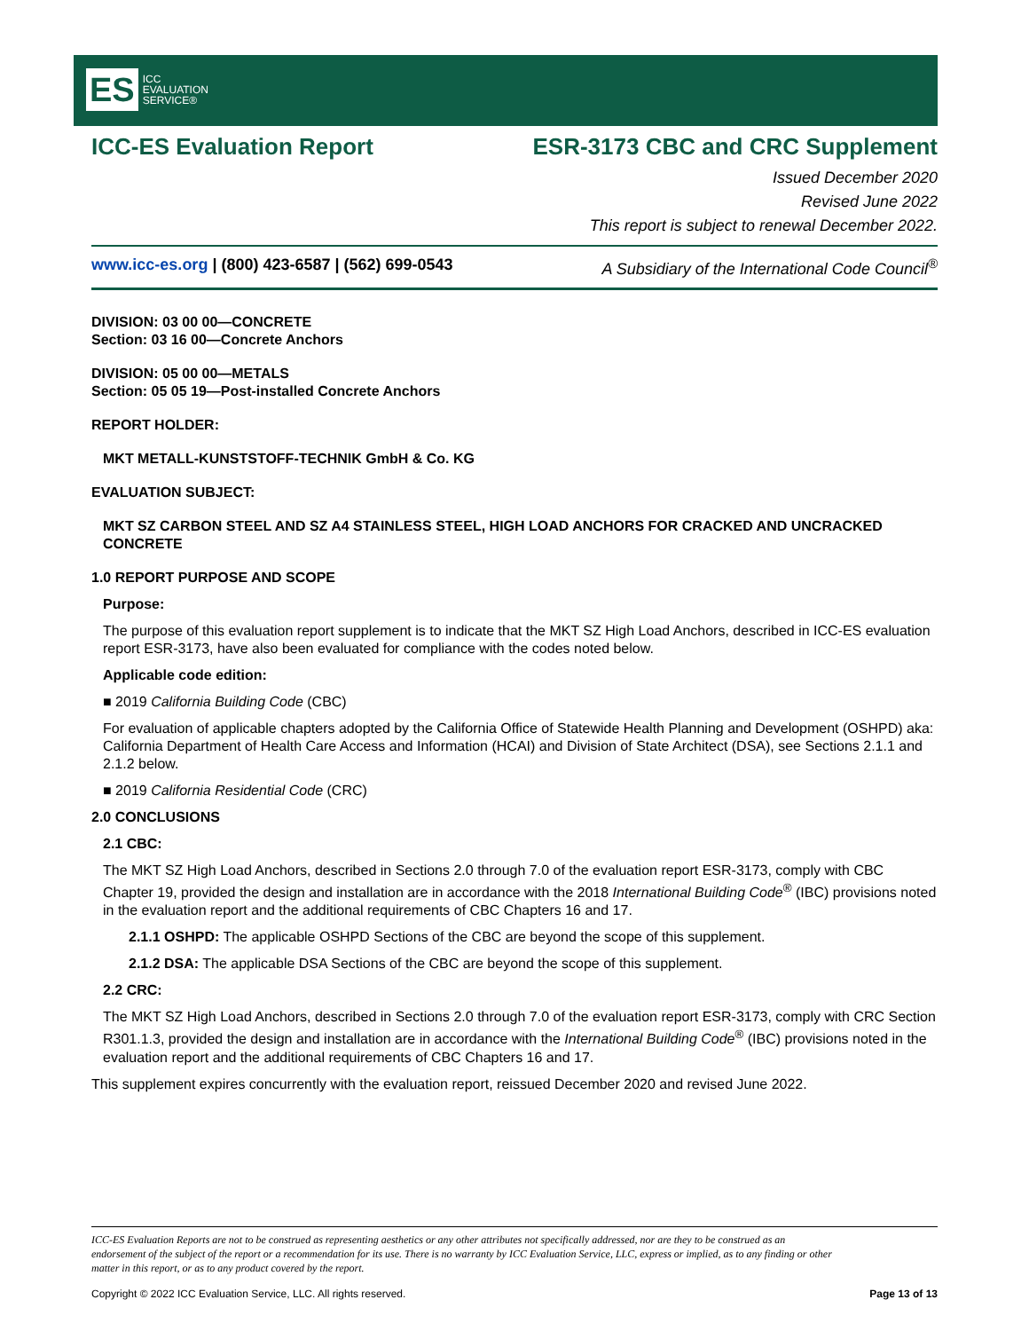ES ICC
EVALUATION
SERVICE®
ICC-ES Evaluation Report ESR-3173 CBC and CRC Supplement
Issued December 2020
Revised June 2022
This report is subject to renewal December 2022.
www.icc-es.org | (800) 423-6587 | (562) 699-0543 A Subsidiary of the International Code Council<sup>®</sup>
DIVISION: 03 00 00—CONCRETE
Section: 03 16 00—Concrete Anchors
DIVISION: 05 00 00—METALS
Section: 05 05 19—Post-installed Concrete Anchors
REPORT HOLDER:
MKT METALL-KUNSTSTOFF-TECHNIK GmbH & Co. KG
EVALUATION SUBJECT:
MKT SZ CARBON STEEL AND SZ A4 STAINLESS STEEL, HIGH LOAD ANCHORS FOR CRACKED AND UNCRACKED CONCRETE
1.0 REPORT PURPOSE AND SCOPE
Purpose:
The purpose of this evaluation report supplement is to indicate that the MKT SZ High Load Anchors, described in ICC-ES evaluation report ESR-3173, have also been evaluated for compliance with the codes noted below.
Applicable code edition:
■ 2019 California Building Code (CBC)
For evaluation of applicable chapters adopted by the California Office of Statewide Health Planning and Development (OSHPD) aka: California Department of Health Care Access and Information (HCAI) and Division of State Architect (DSA), see Sections 2.1.1 and 2.1.2 below.
■ 2019 California Residential Code (CRC)
2.0 CONCLUSIONS
2.1 CBC:
The MKT SZ High Load Anchors, described in Sections 2.0 through 7.0 of the evaluation report ESR-3173, comply with CBC Chapter 19, provided the design and installation are in accordance with the 2018 International Building Code<sup>®</sup> (IBC) provisions noted in the evaluation report and the additional requirements of CBC Chapters 16 and 17.
2.1.1 OSHPD: The applicable OSHPD Sections of the CBC are beyond the scope of this supplement.
2.1.2 DSA: The applicable DSA Sections of the CBC are beyond the scope of this supplement.
2.2 CRC:
The MKT SZ High Load Anchors, described in Sections 2.0 through 7.0 of the evaluation report ESR-3173, comply with CRC Section R301.1.3, provided the design and installation are in accordance with the International Building Code<sup>®</sup> (IBC) provisions noted in the evaluation report and the additional requirements of CBC Chapters 16 and 17.
This supplement expires concurrently with the evaluation report, reissued December 2020 and revised June 2022.
ICC-ES Evaluation Reports are not to be construed as representing aesthetics or any other attributes not specifically addressed, nor are they to be construed as an endorsement of the subject of the report or a recommendation for its use. There is no warranty by ICC Evaluation Service, LLC, express or implied, as to any finding or other matter in this report, or as to any product covered by the report.
Copyright © 2022 ICC Evaluation Service, LLC. All rights reserved. Page 13 of 13